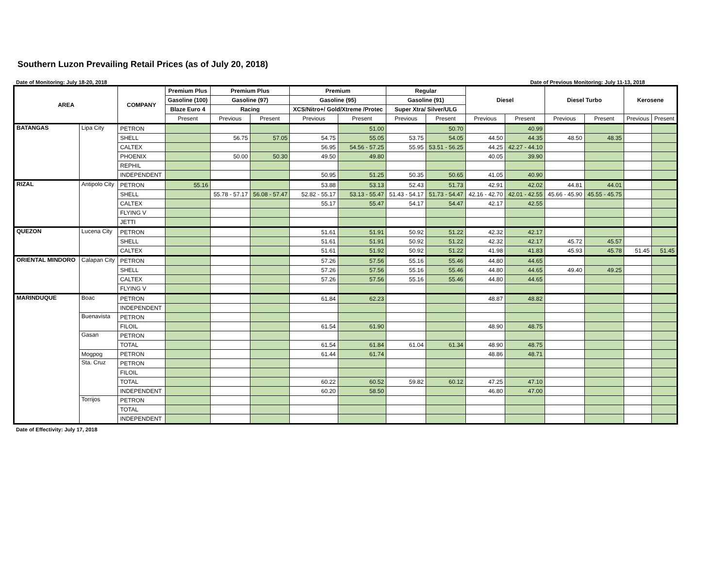Southern Luzon Prevailing Retail Prices (as of July 20, 2018)
Date of Monitoring: July 18-20, 2018 Date of Previous Monitoring: July 11-13, 2018
| AREA | | COMPANY | Premium Plus | Premium Plus | | Premium | | Regular | | Diesel | | Diesel Turbo | | Kerosene | |
| --- | --- | --- | --- | --- | --- | --- | --- | --- | --- | --- | --- | --- | --- | --- | --- |
| | | | Gasoline (100) | Gasoline (97) | | Gasoline (95) | | Gasoline (91) | | | | | | | |
| | | | Blaze Euro 4 | Racing | | XCS/Nitro+/ Gold/Xtreme /Protec | | Super Xtra/ Silver/ULG | | | | | | | |
| | | | Present | Previous | Present | Previous | Present | Previous | Present | Previous | Present | Previous | Present | Previous | Present |
| BATANGAS | Lipa City | PETRON | | | | | 51.00 | | 50.70 | | 40.99 | | | | |
| | | SHELL | | 56.75 | 57.05 | 54.75 | 55.05 | 53.75 | 54.05 | 44.50 | 44.35 | 48.50 | 48.35 | | |
| | | CALTEX | | | | 56.95 | 54.56 - 57.25 | 55.95 | 53.51 - 56.25 | 44.25 | 42.27 - 44.10 | | | | |
| | | PHOENIX | | 50.00 | 50.30 | 49.50 | 49.80 | | | 40.05 | 39.90 | | | | |
| | | REPHIL | | | | | | | | | | | | | |
| | | INDEPENDENT | | | | 50.95 | 51.25 | 50.35 | 50.65 | 41.05 | 40.90 | | | | |
| RIZAL | Antipolo City | PETRON | 55.16 | | | 53.88 | 53.13 | 52.43 | 51.73 | 42.91 | 42.02 | 44.81 | 44.01 | | |
| | | SHELL | | 55.78 - 57.17 | 56.08 - 57.47 | 52.82 - 55.17 | 53.13 - 55.47 | 51.43 - 54.17 | 51.73 - 54.47 | 42.16 - 42.70 | 42.01 - 42.55 | 45.66 - 45.90 | 45.55 - 45.75 | | |
| | | CALTEX | | | | 55.17 | 55.47 | 54.17 | 54.47 | 42.17 | 42.55 | | | | |
| | | FLYING V | | | | | | | | | | | | | |
| | | JETTI | | | | | | | | | | | | | |
| QUEZON | Lucena City | PETRON | | | | 51.61 | 51.91 | 50.92 | 51.22 | 42.32 | 42.17 | | | | |
| | | SHELL | | | | 51.61 | 51.91 | 50.92 | 51.22 | 42.32 | 42.17 | 45.72 | 45.57 | | |
| | | CALTEX | | | | 51.61 | 51.92 | 50.92 | 51.22 | 41.98 | 41.83 | 45.93 | 45.78 | 51.45 | 51.45 |
| ORIENTAL MINDORO | Calapan City | PETRON | | | | 57.26 | 57.56 | 55.16 | 55.46 | 44.80 | 44.65 | | | | |
| | | SHELL | | | | 57.26 | 57.56 | 55.16 | 55.46 | 44.80 | 44.65 | 49.40 | 49.25 | | |
| | | CALTEX | | | | 57.26 | 57.56 | 55.16 | 55.46 | 44.80 | 44.65 | | | | |
| | | FLYING V | | | | | | | | | | | | | |
| MARINDUQUE | Boac | PETRON | | | | 61.84 | 62.23 | | | 48.87 | 48.82 | | | | |
| | | INDEPENDENT | | | | | | | | | | | | | |
| | Buenavista | PETRON | | | | | | | | | | | | | |
| | | FILOIL | | | | 61.54 | 61.90 | | | 48.90 | 48.75 | | | | |
| | Gasan | PETRON | | | | | | | | | | | | | |
| | | TOTAL | | | | 61.54 | 61.84 | 61.04 | 61.34 | 48.90 | 48.75 | | | | |
| | Mogpog | PETRON | | | | 61.44 | 61.74 | | | 48.86 | 48.71 | | | | |
| | Sta. Cruz | PETRON | | | | | | | | | | | | | |
| | | FILOIL | | | | | | | | | | | | | |
| | | TOTAL | | | | 60.22 | 60.52 | 59.82 | 60.12 | 47.25 | 47.10 | | | | |
| | | INDEPENDENT | | | | 60.20 | 58.50 | | | 46.80 | 47.00 | | | | |
| | Torrijos | PETRON | | | | | | | | | | | | | |
| | | TOTAL | | | | | | | | | | | | | |
| | | INDEPENDENT | | | | | | | | | | | | | |
Date of Effectivity: July 17, 2018